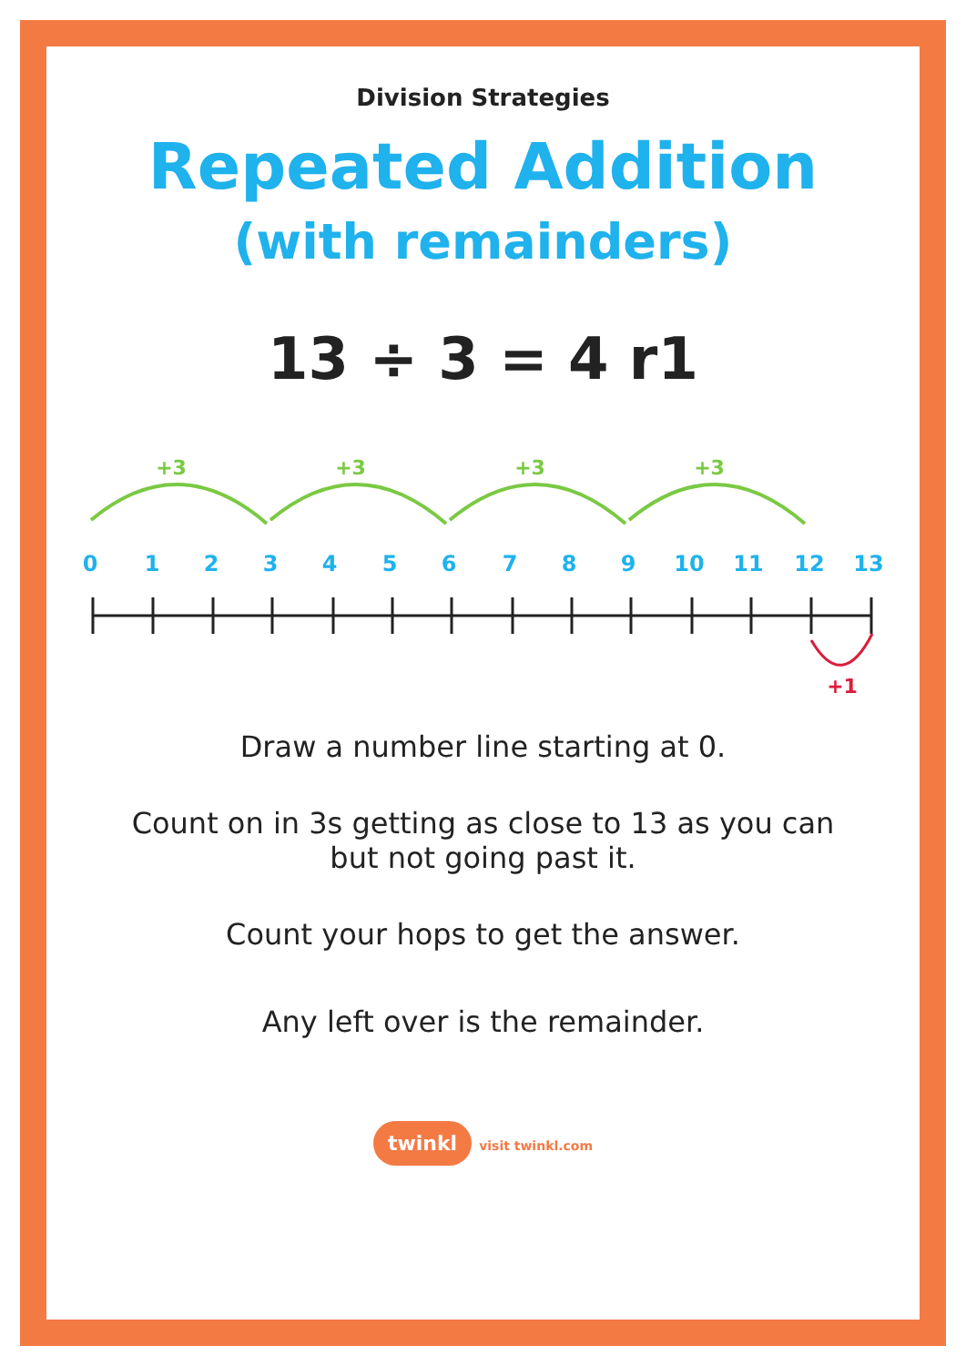Division Strategies
Repeated Addition
(with remainders)
13 ÷ 3 = 4 r1
+3
+3
+3
+3
0
1
2
3
4
5
6
7
8
9
10
11
12
13
+1
Draw a number line starting at 0.
Count on in 3s getting as close to 13 as you can
but not going past it.
Count your hops to get the answer.
Any left over is the remainder.
twinkl visit twinkl.com